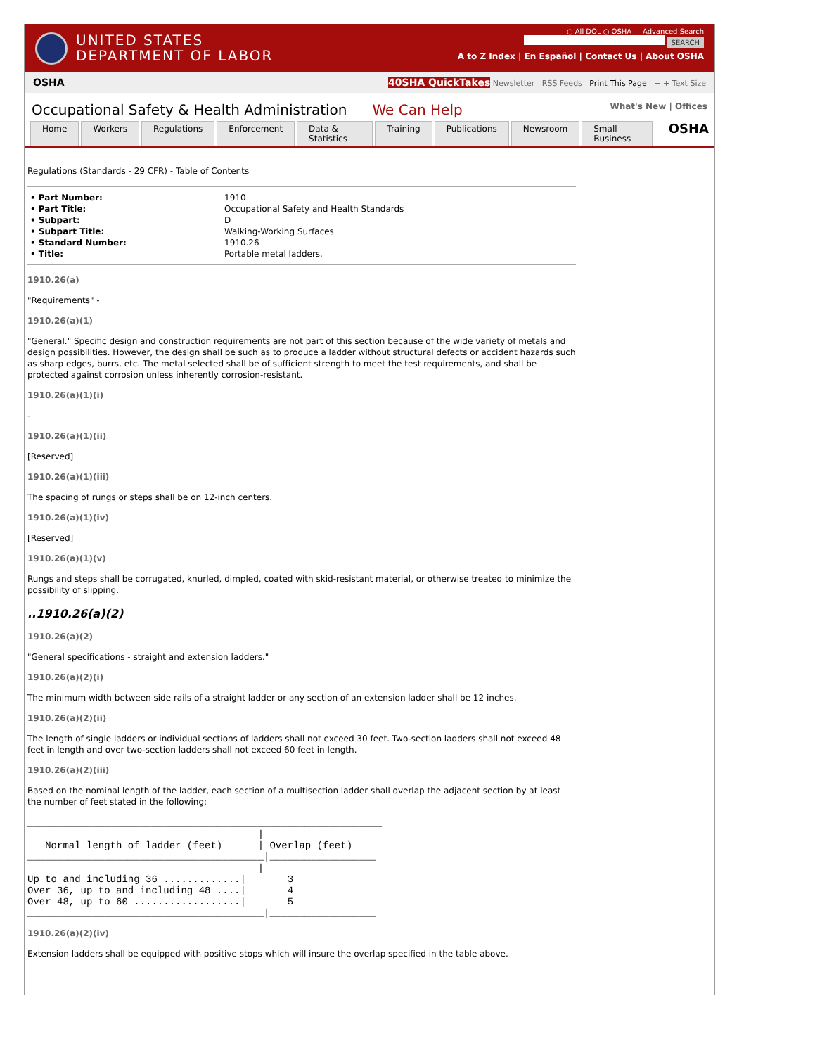UNITED STATES
DEPARTMENT OF LABOR
○ All DOL ○ OSHA Advanced Search
SEARCH
A to Z Index | En Español | Contact Us | About OSHA
OSHA 40SHA QuickTakes Newsletter RSS Feeds Print This Page − + Text Size
Occupational Safety & Health Administration We Can Help
What's New | Offices
Home Workers Regulations Enforcement Data & Statistics Training Publications Newsroom Small Business OSHA
Regulations (Standards - 29 CFR) - Table of Contents
| • Part Number: | 1910 |
| • Part Title: | Occupational Safety and Health Standards |
| • Subpart: | D |
| • Subpart Title: | Walking-Working Surfaces |
| • Standard Number: | 1910.26 |
| • Title: | Portable metal ladders. |
1910.26(a)
"Requirements" -
1910.26(a)(1)
"General." Specific design and construction requirements are not part of this section because of the wide variety of metals and design possibilities. However, the design shall be such as to produce a ladder without structural defects or accident hazards such as sharp edges, burrs, etc. The metal selected shall be of sufficient strength to meet the test requirements, and shall be protected against corrosion unless inherently corrosion-resistant.
1910.26(a)(1)(i)
-
1910.26(a)(1)(ii)
[Reserved]
1910.26(a)(1)(iii)
The spacing of rungs or steps shall be on 12-inch centers.
1910.26(a)(1)(iv)
[Reserved]
1910.26(a)(1)(v)
Rungs and steps shall be corrugated, knurled, dimpled, coated with skid-resistant material, or otherwise treated to minimize the possibility of slipping.
..1910.26(a)(2)
1910.26(a)(2)
"General specifications - straight and extension ladders."
1910.26(a)(2)(i)
The minimum width between side rails of a straight ladder or any section of an extension ladder shall be 12 inches.
1910.26(a)(2)(ii)
The length of single ladders or individual sections of ladders shall not exceed 30 feet. Two-section ladders shall not exceed 48 feet in length and over two-section ladders shall not exceed 60 feet in length.
1910.26(a)(2)(iii)
Based on the nominal length of the ladder, each section of a multisection ladder shall overlap the adjacent section by at least the number of feet stated in the following:
____________________________________________________________
                                       |
   Normal length of ladder (feet)      | Overlap (feet)
________________________________________|__________________
                                       |
Up to and including 36 .............|       3
Over 36, up to and including 48 ....|       4
Over 48, up to 60 ..................|       5
________________________________________|__________________
1910.26(a)(2)(iv)
Extension ladders shall be equipped with positive stops which will insure the overlap specified in the table above.